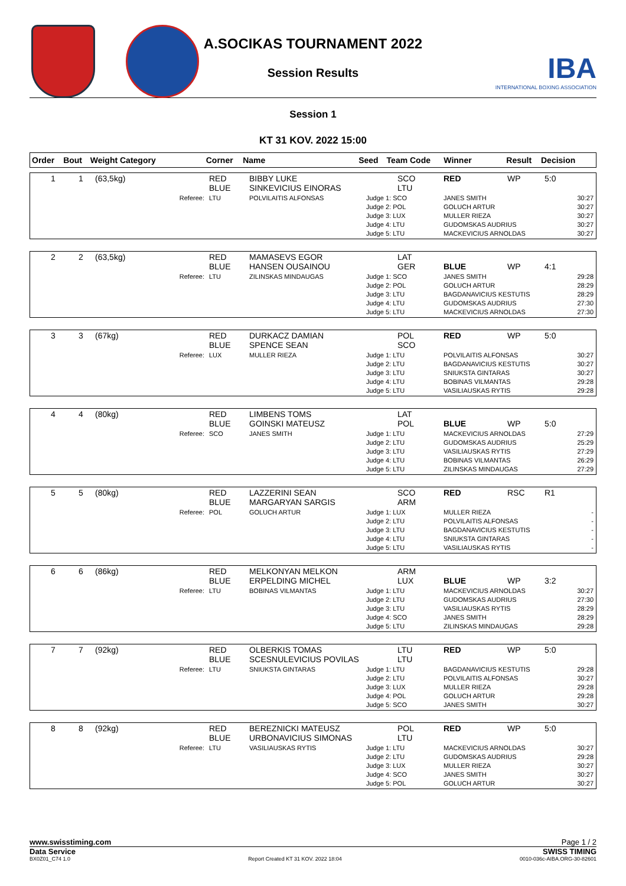A.SOCIKAS TOURNAMENT 2022
Session Results
IBA
INTERNATIONAL BOXING ASSOCIATION
Session 1
KT 31 KOV. 2022 15:00
| Order | Bout | Weight Category | Corner | Name | Seed | Team Code | Winner | Result | Decision |
| --- | --- | --- | --- | --- | --- | --- | --- | --- | --- |
| 1 | 1 | (63,5kg) | RED BLUE | BIBBY LUKE SINKEVICIUS EINORAS | | SCO LTU | RED | WP | 5:0 |
| | | Referee: | LTU | POLVILAITIS ALFONSAS | Judge 1: SCO Judge 2: POL Judge 3: LUX Judge 4: LTU Judge 5: LTU | | JANES SMITH GOLUCH ARTUR MULLER RIEZA GUDOMSKAS AUDRIUS MACKEVICIUS ARNOLDAS | | 30:27 30:27 30:27 30:27 30:27 |
| 2 | 2 | (63,5kg) | RED BLUE | MAMASEVS EGOR HANSEN OUSAINOU | | LAT GER | BLUE | WP | 4:1 |
| | | Referee: | LTU | ZILINSKAS MINDAUGAS | Judge 1: SCO Judge 2: POL Judge 3: LTU Judge 4: LTU Judge 5: LTU | | JANES SMITH GOLUCH ARTUR BAGDANAVICIUS KESTUTIS GUDOMSKAS AUDRIUS MACKEVICIUS ARNOLDAS | | 29:28 28:29 28:29 27:30 27:30 |
| 3 | 3 | (67kg) | RED BLUE | DURKACZ DAMIAN SPENCE SEAN | | POL SCO | RED | WP | 5:0 |
| | | Referee: | LUX | MULLER RIEZA | Judge 1: LTU Judge 2: LTU Judge 3: LTU Judge 4: LTU Judge 5: LTU | | POLVILAITIS ALFONSAS BAGDANAVICIUS KESTUTIS SNIUKSTA GINTARAS BOBINAS VILMANTAS VASILIAUSKAS RYTIS | | 30:27 30:27 30:27 29:28 29:28 |
| 4 | 4 | (80kg) | RED BLUE | LIMBENS TOMS GOINSKI MATEUSZ | | LAT POL | BLUE | WP | 5:0 |
| | | Referee: | SCO | JANES SMITH | Judge 1: LTU Judge 2: LTU Judge 3: LTU Judge 4: LTU Judge 5: LTU | | MACKEVICIUS ARNOLDAS GUDOMSKAS AUDRIUS VASILIAUSKAS RYTIS BOBINAS VILMANTAS ZILINSKAS MINDAUGAS | | 27:29 25:29 27:29 26:29 27:29 |
| 5 | 5 | (80kg) | RED BLUE | LAZZERINI SEAN MARGARYAN SARGIS | | SCO ARM | RED | RSC | R1 |
| | | Referee: | POL | GOLUCH ARTUR | Judge 1: LUX Judge 2: LTU Judge 3: LTU Judge 4: LTU Judge 5: LTU | | MULLER RIEZA POLVILAITIS ALFONSAS BAGDANAVICIUS KESTUTIS SNIUKSTA GINTARAS VASILIAUSKAS RYTIS | | - - - - - |
| 6 | 6 | (86kg) | RED BLUE | MELKONYAN MELKON ERPELDING MICHEL | | ARM LUX | BLUE | WP | 3:2 |
| | | Referee: | LTU | BOBINAS VILMANTAS | Judge 1: LTU Judge 2: LTU Judge 3: LTU Judge 4: SCO Judge 5: LTU | | MACKEVICIUS ARNOLDAS GUDOMSKAS AUDRIUS VASILIAUSKAS RYTIS JANES SMITH ZILINSKAS MINDAUGAS | | 30:27 27:30 28:29 28:29 29:28 |
| 7 | 7 | (92kg) | RED BLUE | OLBERKIS TOMAS SCESNULEVICIUS POVILAS | | LTU LTU | RED | WP | 5:0 |
| | | Referee: | LTU | SNIUKSTA GINTARAS | Judge 1: LTU Judge 2: LTU Judge 3: LUX Judge 4: POL Judge 5: SCO | | BAGDANAVICIUS KESTUTIS POLVILAITIS ALFONSAS MULLER RIEZA GOLUCH ARTUR JANES SMITH | | 29:28 30:27 29:28 29:28 30:27 |
| 8 | 8 | (92kg) | RED BLUE | BEREZNICKI MATEUSZ URBONAVICIUS SIMONAS | | POL LTU | RED | WP | 5:0 |
| | | Referee: | LTU | VASILIAUSKAS RYTIS | Judge 1: LTU Judge 2: LTU Judge 3: LUX Judge 4: SCO Judge 5: POL | | MACKEVICIUS ARNOLDAS GUDOMSKAS AUDRIUS MULLER RIEZA JANES SMITH GOLUCH ARTUR | | 30:27 29:28 30:27 30:27 30:27 |
www.swisstiming.com Page 1 / 2
Data Service SWISS TIMING
BX0Z01_C74 1.0 Report Created KT 31 KOV. 2022 18:04 0010-036c-AIBA.ORG-30-82601